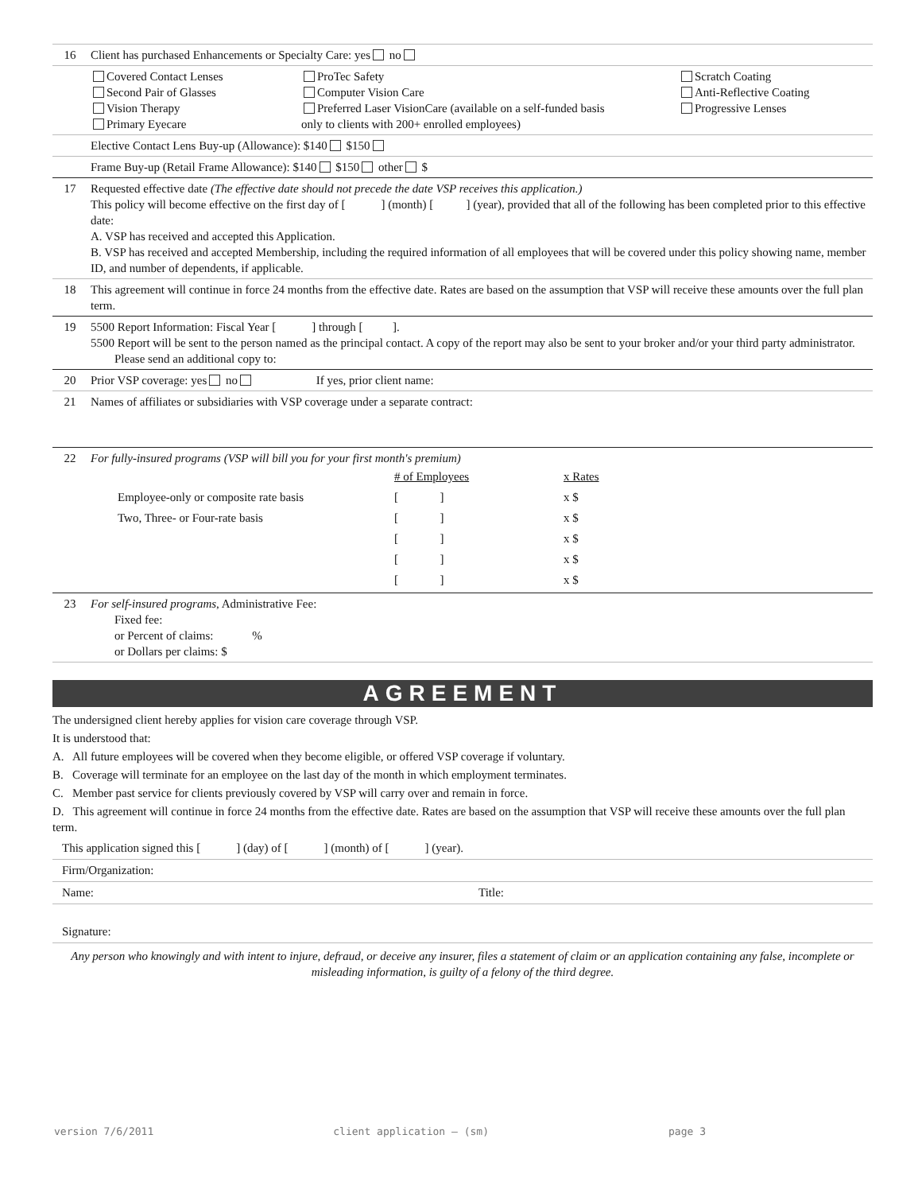| 16 | Client has purchased Enhancements or Specialty Care: yes no |
| | Covered Contact Lenses Second Pair of Glasses Vision Therapy Primary Eyecare ProTec Safety Computer Vision Care Preferred Laser VisionCare (available on a self-funded basis only to clients with 200+ enrolled employees) Scratch Coating Anti-Reflective Coating Progressive Lenses |
| | Elective Contact Lens Buy-up (Allowance): $140 $150 |
| | Frame Buy-up (Retail Frame Allowance): $140 $150 other $ |
| 17 | Requested effective date (The effective date should not precede the date VSP receives this application.) This policy will become effective on the first day of [ ] (month) [ ] (year), provided that all of the following has been completed prior to this effective date: A. VSP has received and accepted this Application. B. VSP has received and accepted Membership, including the required information of all employees that will be covered under this policy showing name, member ID, and number of dependents, if applicable. |
| 18 | This agreement will continue in force 24 months from the effective date. Rates are based on the assumption that VSP will receive these amounts over the full plan term. |
| 19 | 5500 Report Information: Fiscal Year [ ] through [ ]. 5500 Report will be sent to the person named as the principal contact. A copy of the report may also be sent to your broker and/or your third party administrator. Please send an additional copy to: |
| 20 | Prior VSP coverage: yes no If yes, prior client name: |
| 21 | Names of affiliates or subsidiaries with VSP coverage under a separate contract: |
| 22 | For fully-insured programs (VSP will bill you for your first month's premium) / / # of Employees / x Rates / / Employee-only or composite rate basis / [ ] / x $ / / Two, Three- or Four-rate basis / [ ] / x $ / / / [ ] / x $ / / / [ ] / x $ / / / [ ] / x $ / |
| 23 | For self-insured programs , Administrative Fee: Fixed fee: or Percent of claims: % or Dollars per claims: $ |
AGREEMENT
The undersigned client hereby applies for vision care coverage through VSP.
It is understood that:
A. All future employees will be covered when they become eligible, or offered VSP coverage if voluntary.
B. Coverage will terminate for an employee on the last day of the month in which employment terminates.
C. Member past service for clients previously covered by VSP will carry over and remain in force.
D. This agreement will continue in force 24 months from the effective date. Rates are based on the assumption that VSP will receive these amounts over the full plan term.
| This application signed this [ ] (day) of [ ] (month) of [ ] (year). | |
| Firm/Organization: | |
| Name: | Title: |
| Signature: | |
Any person who knowingly and with intent to injure, defraud, or deceive any insurer, files a statement of claim or an application containing any false, incomplete or misleading information, is guilty of a felony of the third degree.
version 7/6/2011 client application – (sm) page 3